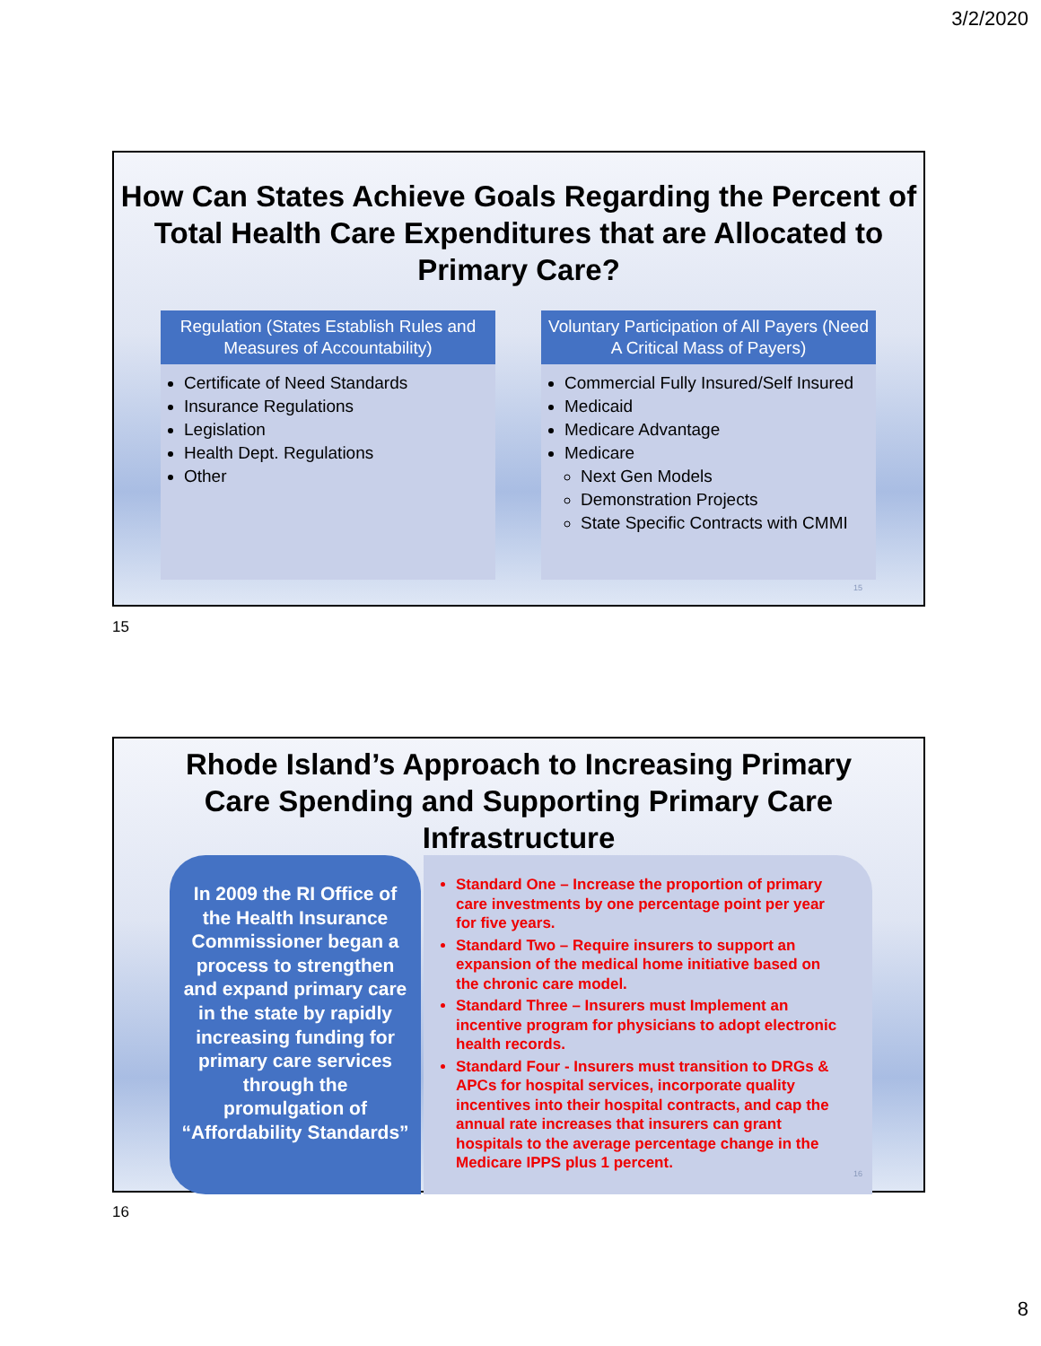3/2/2020
How Can States Achieve Goals Regarding the Percent of Total Health Care Expenditures that are Allocated to Primary Care?
Regulation (States Establish Rules and Measures of Accountability)
Certificate of Need Standards
Insurance Regulations
Legislation
Health Dept. Regulations
Other
Voluntary Participation of All Payers (Need A Critical Mass of Payers)
Commercial Fully Insured/Self Insured
Medicaid
Medicare Advantage
Medicare
Next Gen Models
Demonstration Projects
State Specific Contracts with CMMI
15
15
Rhode Island’s Approach to Increasing Primary
Care Spending and Supporting Primary Care
Infrastructure
In 2009 the RI Office of the Health Insurance Commissioner began a process to strengthen and expand primary care in the state by rapidly increasing funding for primary care services through the promulgation of “Affordability Standards”
Standard One – Increase the proportion of primary care investments by one percentage point per year for five years.
Standard Two – Require insurers to support an expansion of the medical home initiative based on the chronic care model.
Standard Three – Insurers must Implement an incentive program for physicians to adopt electronic health records.
Standard Four - Insurers must transition to DRGs & APCs for hospital services, incorporate quality incentives into their hospital contracts, and cap the annual rate increases that insurers can grant hospitals to the average percentage change in the Medicare IPPS plus 1 percent.
16
16
8